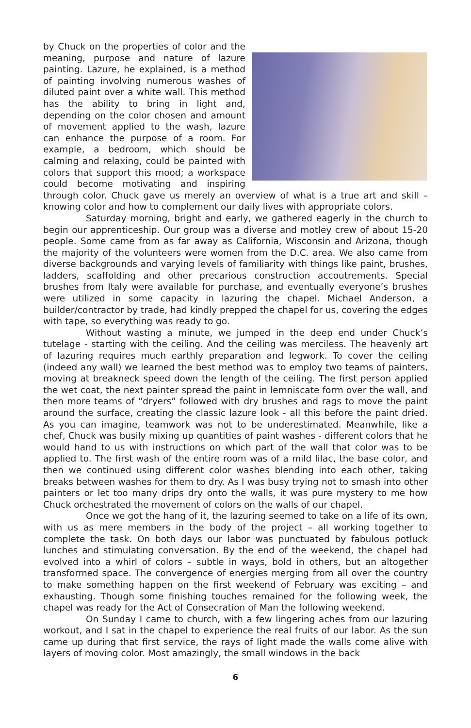by Chuck on the properties of color and the meaning, purpose and nature of lazure painting. Lazure, he explained, is a method of painting involving numerous washes of diluted paint over a white wall. This method has the ability to bring in light and, depending on the color chosen and amount of movement applied to the wash, lazure can enhance the purpose of a room. For example, a bedroom, which should be calming and relaxing, could be painted with colors that support this mood; a workspace could become motivating and inspiring through color. Chuck gave us merely an overview of what is a true art and skill – knowing color and how to complement our daily lives with appropriate colors.
Saturday morning, bright and early, we gathered eagerly in the church to begin our apprenticeship. Our group was a diverse and motley crew of about 15-20 people. Some came from as far away as California, Wisconsin and Arizona, though the majority of the volunteers were women from the D.C. area. We also came from diverse backgrounds and varying levels of familiarity with things like paint, brushes, ladders, scaffolding and other precarious construction accoutrements. Special brushes from Italy were available for purchase, and eventually everyone’s brushes were utilized in some capacity in lazuring the chapel. Michael Anderson, a builder/contractor by trade, had kindly prepped the chapel for us, covering the edges with tape, so everything was ready to go.
Without wasting a minute, we jumped in the deep end under Chuck’s tutelage - starting with the ceiling. And the ceiling was merciless. The heavenly art of lazuring requires much earthly preparation and legwork. To cover the ceiling (indeed any wall) we learned the best method was to employ two teams of painters, moving at breakneck speed down the length of the ceiling. The first person applied the wet coat, the next painter spread the paint in lemniscate form over the wall, and then more teams of “dryers” followed with dry brushes and rags to move the paint around the surface, creating the classic lazure look - all this before the paint dried. As you can imagine, teamwork was not to be underestimated. Meanwhile, like a chef, Chuck was busily mixing up quantities of paint washes - different colors that he would hand to us with instructions on which part of the wall that color was to be applied to. The first wash of the entire room was of a mild lilac, the base color, and then we continued using different color washes blending into each other, taking breaks between washes for them to dry. As I was busy trying not to smash into other painters or let too many drips dry onto the walls, it was pure mystery to me how Chuck orchestrated the movement of colors on the walls of our chapel.
Once we got the hang of it, the lazuring seemed to take on a life of its own, with us as mere members in the body of the project – all working together to complete the task. On both days our labor was punctuated by fabulous potluck lunches and stimulating conversation. By the end of the weekend, the chapel had evolved into a whirl of colors – subtle in ways, bold in others, but an altogether transformed space. The convergence of energies merging from all over the country to make something happen on the first weekend of February was exciting – and exhausting. Though some finishing touches remained for the following week, the chapel was ready for the Act of Consecration of Man the following weekend.
On Sunday I came to church, with a few lingering aches from our lazuring workout, and I sat in the chapel to experience the real fruits of our labor. As the sun came up during that first service, the rays of light made the walls come alive with layers of moving color. Most amazingly, the small windows in the back
6